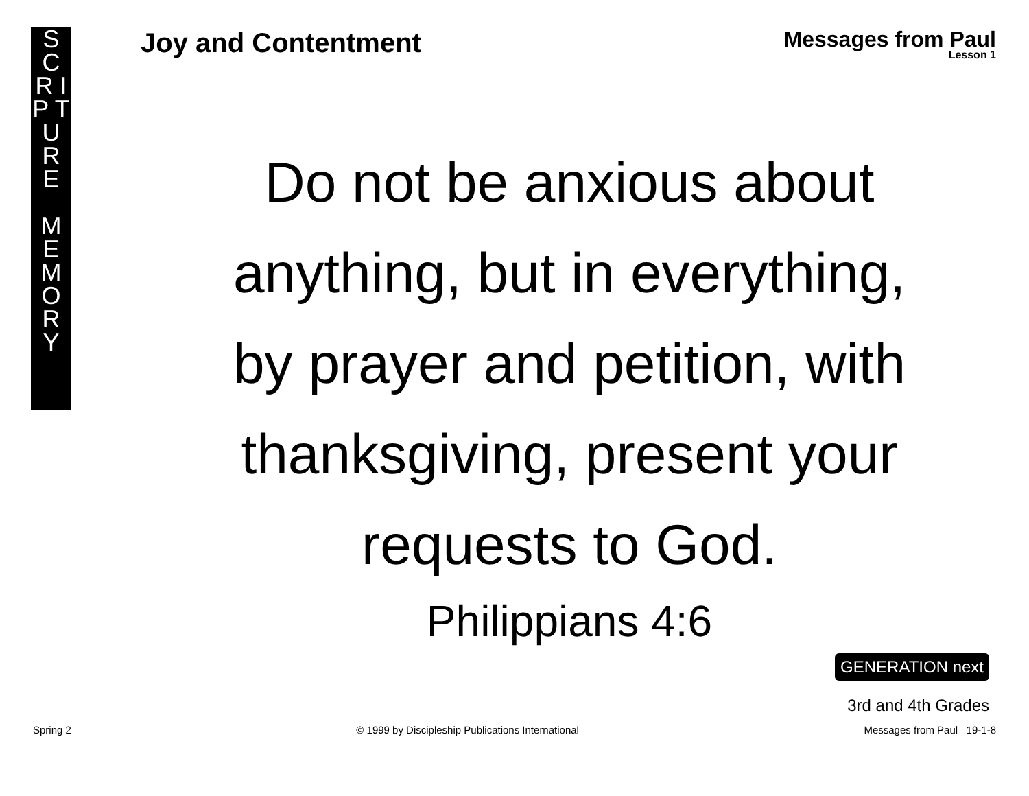S C
R I
P T
U
R E
M
E
M
O
R
Y
Joy and Contentment Messages from Paul
Lesson 1
Do not be anxious about anything, but in everything, by prayer and petition, with thanksgiving, present your requests to God.
Philippians 4:6
GENERATION next
3rd and 4th Grades
Spring 2 © 1999 by Discipleship Publications International Messages from Paul 19-1-8